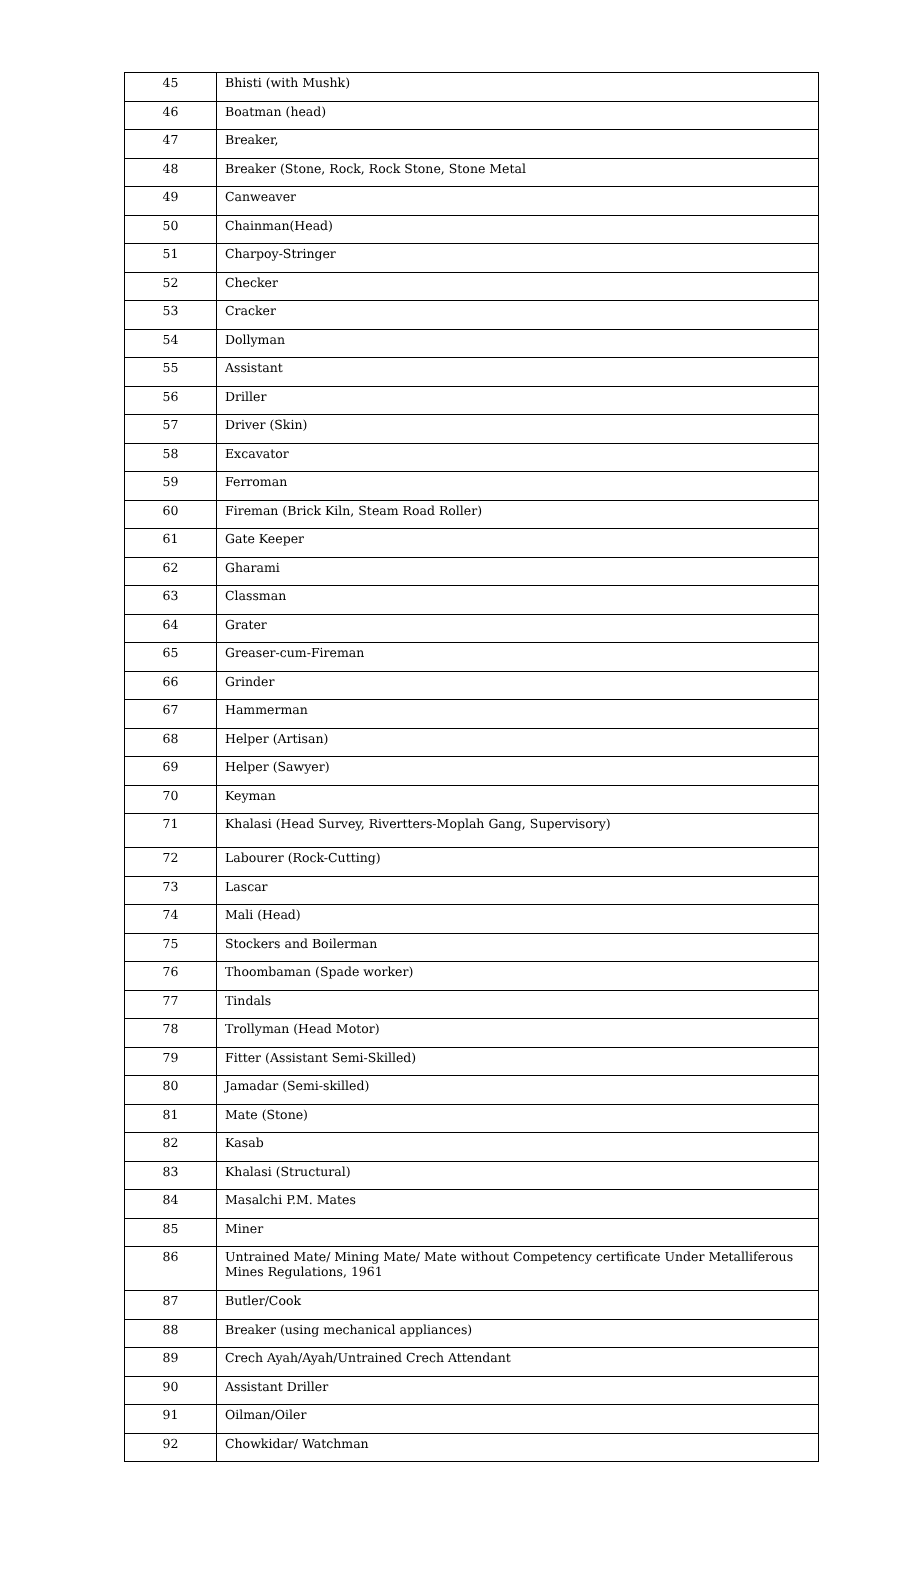| 45 | Bhisti (with Mushk) |
| 46 | Boatman (head) |
| 47 | Breaker, |
| 48 | Breaker (Stone, Rock, Rock Stone, Stone Metal |
| 49 | Canweaver |
| 50 | Chainman(Head) |
| 51 | Charpoy-Stringer |
| 52 | Checker |
| 53 | Cracker |
| 54 | Dollyman |
| 55 | Assistant |
| 56 | Driller |
| 57 | Driver (Skin) |
| 58 | Excavator |
| 59 | Ferroman |
| 60 | Fireman (Brick Kiln, Steam Road Roller) |
| 61 | Gate Keeper |
| 62 | Gharami |
| 63 | Classman |
| 64 | Grater |
| 65 | Greaser-cum-Fireman |
| 66 | Grinder |
| 67 | Hammerman |
| 68 | Helper (Artisan) |
| 69 | Helper (Sawyer) |
| 70 | Keyman |
| 71 | Khalasi (Head Survey, Rivertters-Moplah Gang, Supervisory) |
| 72 | Labourer (Rock-Cutting) |
| 73 | Lascar |
| 74 | Mali (Head) |
| 75 | Stockers and Boilerman |
| 76 | Thoombaman (Spade worker) |
| 77 | Tindals |
| 78 | Trollyman (Head Motor) |
| 79 | Fitter (Assistant Semi-Skilled) |
| 80 | Jamadar (Semi-skilled) |
| 81 | Mate (Stone) |
| 82 | Kasab |
| 83 | Khalasi (Structural) |
| 84 | Masalchi P.M. Mates |
| 85 | Miner |
| 86 | Untrained Mate/ Mining Mate/ Mate without Competency certificate Under Metalliferous Mines Regulations, 1961 |
| 87 | Butler/Cook |
| 88 | Breaker (using mechanical appliances) |
| 89 | Crech Ayah/Ayah/Untrained Crech Attendant |
| 90 | Assistant Driller |
| 91 | Oilman/Oiler |
| 92 | Chowkidar/ Watchman |